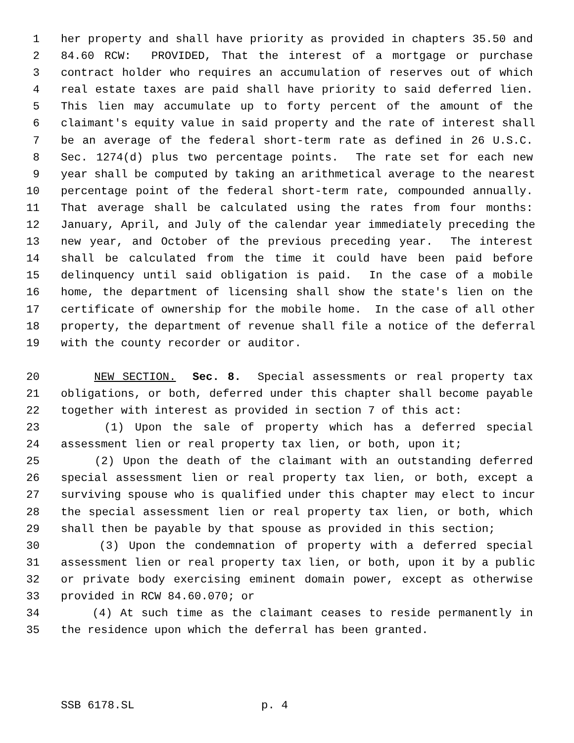1 her property and shall have priority as provided in chapters 35.50 and
2 84.60 RCW: PROVIDED, That the interest of a mortgage or purchase
3 contract holder who requires an accumulation of reserves out of which
4 real estate taxes are paid shall have priority to said deferred lien.
5 This lien may accumulate up to forty percent of the amount of the
6 claimant's equity value in said property and the rate of interest shall
7 be an average of the federal short-term rate as defined in 26 U.S.C.
8 Sec. 1274(d) plus two percentage points. The rate set for each new
9 year shall be computed by taking an arithmetical average to the nearest
10 percentage point of the federal short-term rate, compounded annually.
11 That average shall be calculated using the rates from four months:
12 January, April, and July of the calendar year immediately preceding the
13 new year, and October of the previous preceding year. The interest
14 shall be calculated from the time it could have been paid before
15 delinquency until said obligation is paid. In the case of a mobile
16 home, the department of licensing shall show the state's lien on the
17 certificate of ownership for the mobile home. In the case of all other
18 property, the department of revenue shall file a notice of the deferral
19 with the county recorder or auditor.
20 NEW SECTION. Sec. 8. Special assessments or real property tax
21 obligations, or both, deferred under this chapter shall become payable
22 together with interest as provided in section 7 of this act:
23 (1) Upon the sale of property which has a deferred special
24 assessment lien or real property tax lien, or both, upon it;
25 (2) Upon the death of the claimant with an outstanding deferred
26 special assessment lien or real property tax lien, or both, except a
27 surviving spouse who is qualified under this chapter may elect to incur
28 the special assessment lien or real property tax lien, or both, which
29 shall then be payable by that spouse as provided in this section;
30 (3) Upon the condemnation of property with a deferred special
31 assessment lien or real property tax lien, or both, upon it by a public
32 or private body exercising eminent domain power, except as otherwise
33 provided in RCW 84.60.070; or
34 (4) At such time as the claimant ceases to reside permanently in
35 the residence upon which the deferral has been granted.
SSB 6178.SL p. 4